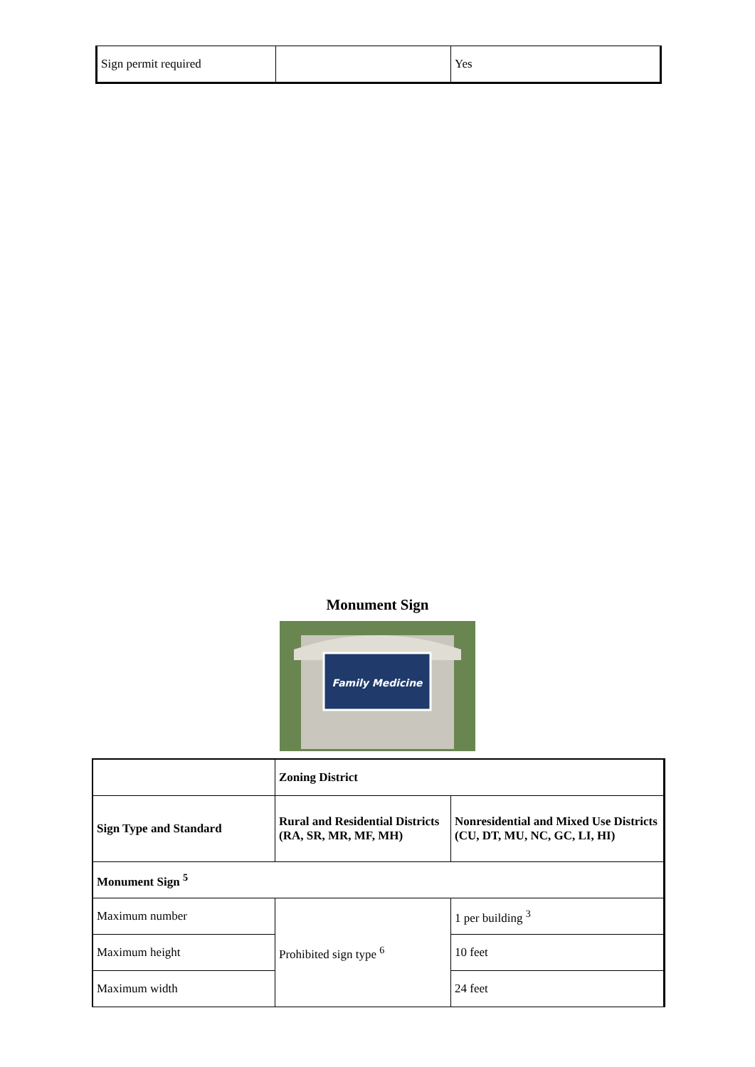| Sign permit required | | Yes |
Monument Sign
Family Medicine
| | Zoning District | |
| Sign Type and Standard | Rural and Residential Districts (RA, SR, MR, MF, MH) | Nonresidential and Mixed Use Districts (CU, DT, MU, NC, GC, LI, HI) |
| Monument Sign <sup>5</sup> | | |
| Maximum number | Prohibited sign type <sup>6</sup> | 1 per building <sup>3</sup> |
| Maximum height | | 10 feet |
| Maximum width | | 24 feet |